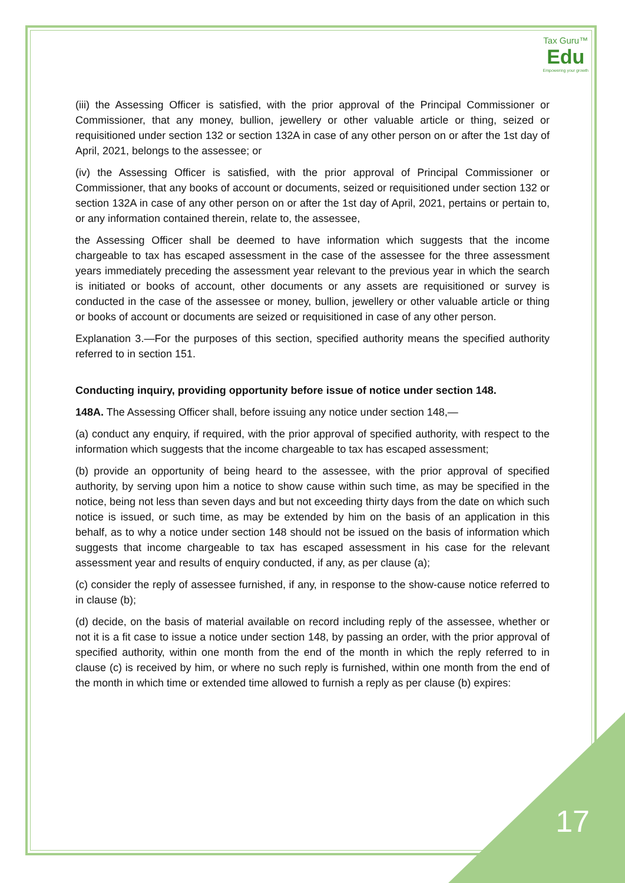Tax Guru™
Edu
Empowering your growth
(iii) the Assessing Officer is satisfied, with the prior approval of the Principal Commissioner or Commissioner, that any money, bullion, jewellery or other valuable article or thing, seized or requisitioned under section 132 or section 132A in case of any other person on or after the 1st day of April, 2021, belongs to the assessee; or
(iv) the Assessing Officer is satisfied, with the prior approval of Principal Commissioner or Commissioner, that any books of account or documents, seized or requisitioned under section 132 or section 132A in case of any other person on or after the 1st day of April, 2021, pertains or pertain to, or any information contained therein, relate to, the assessee,
the Assessing Officer shall be deemed to have information which suggests that the income chargeable to tax has escaped assessment in the case of the assessee for the three assessment years immediately preceding the assessment year relevant to the previous year in which the search is initiated or books of account, other documents or any assets are requisitioned or survey is conducted in the case of the assessee or money, bullion, jewellery or other valuable article or thing or books of account or documents are seized or requisitioned in case of any other person.
Explanation 3.—For the purposes of this section, specified authority means the specified authority referred to in section 151.
Conducting inquiry, providing opportunity before issue of notice under section 148.
148A. The Assessing Officer shall, before issuing any notice under section 148,—
(a) conduct any enquiry, if required, with the prior approval of specified authority, with respect to the information which suggests that the income chargeable to tax has escaped assessment;
(b) provide an opportunity of being heard to the assessee, with the prior approval of specified authority, by serving upon him a notice to show cause within such time, as may be specified in the notice, being not less than seven days and but not exceeding thirty days from the date on which such notice is issued, or such time, as may be extended by him on the basis of an application in this behalf, as to why a notice under section 148 should not be issued on the basis of information which suggests that income chargeable to tax has escaped assessment in his case for the relevant assessment year and results of enquiry conducted, if any, as per clause (a);
(c) consider the reply of assessee furnished, if any, in response to the show-cause notice referred to in clause (b);
(d) decide, on the basis of material available on record including reply of the assessee, whether or not it is a fit case to issue a notice under section 148, by passing an order, with the prior approval of specified authority, within one month from the end of the month in which the reply referred to in clause (c) is received by him, or where no such reply is furnished, within one month from the end of the month in which time or extended time allowed to furnish a reply as per clause (b) expires:
17